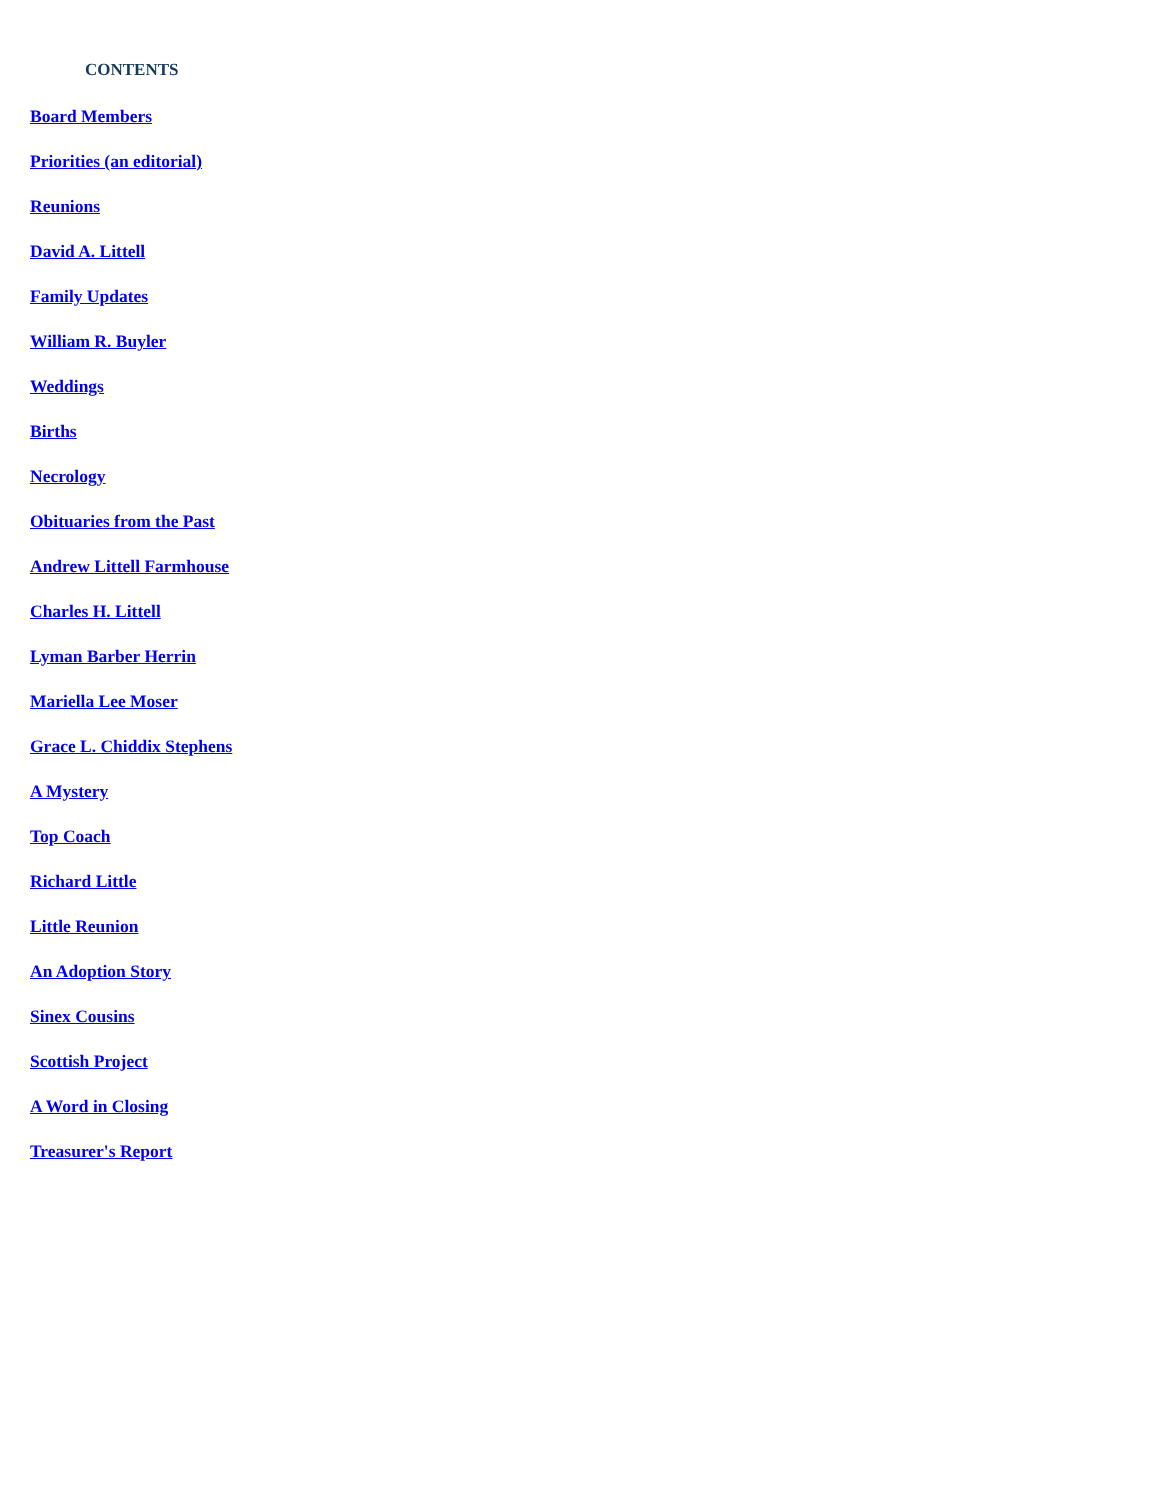CONTENTS
Board Members
Priorities (an editorial)
Reunions
David A. Littell
Family Updates
William R. Buyler
Weddings
Births
Necrology
Obituaries from the Past
Andrew Littell Farmhouse
Charles H. Littell
Lyman Barber Herrin
Mariella Lee Moser
Grace L. Chiddix Stephens
A Mystery
Top Coach
Richard Little
Little Reunion
An Adoption Story
Sinex Cousins
Scottish Project
A Word in Closing
Treasurer's Report